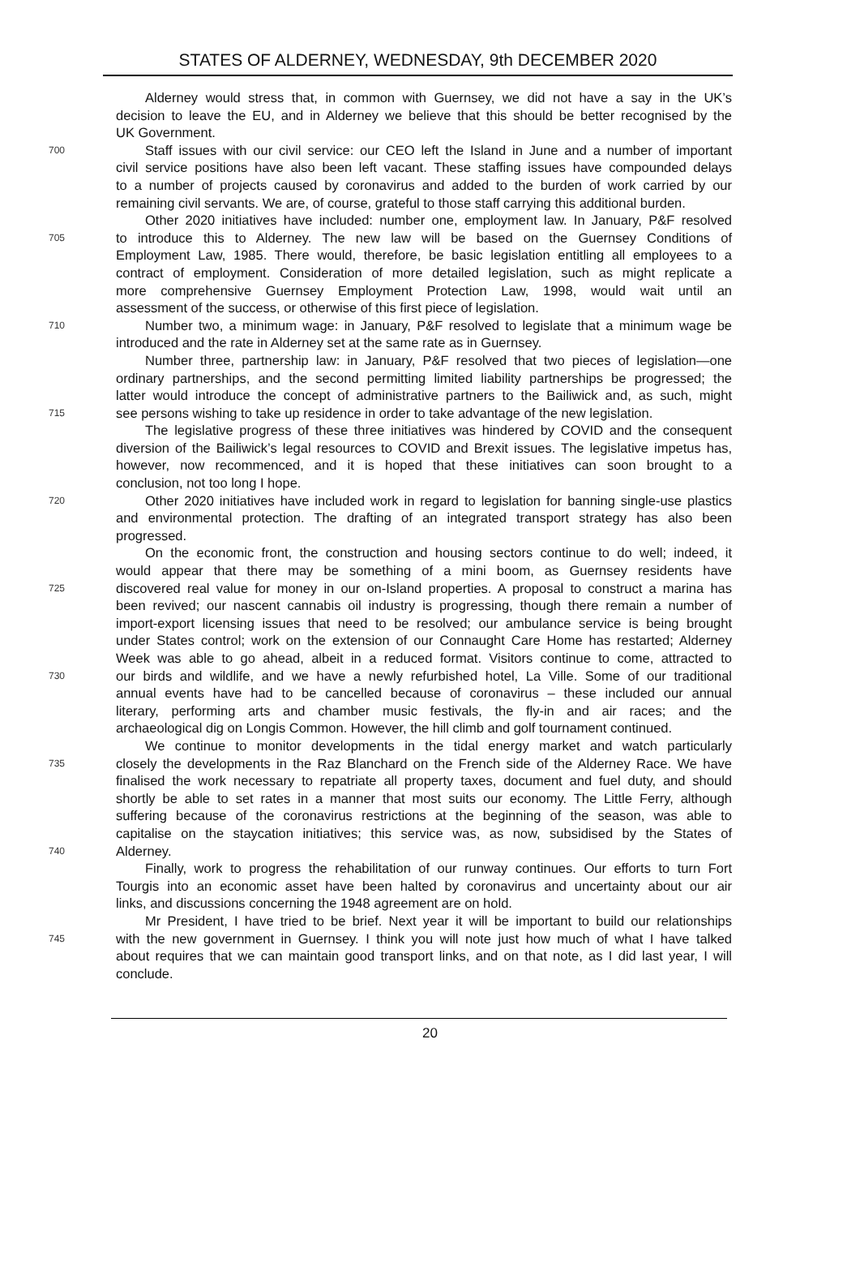STATES OF ALDERNEY, WEDNESDAY, 9th DECEMBER 2020
Alderney would stress that, in common with Guernsey, we did not have a say in the UK’s
decision to leave the EU, and in Alderney we believe that this should be better recognised by the
UK Government.
700 Staff issues with our civil service: our CEO left the Island in June and a number of important
civil service positions have also been left vacant. These staffing issues have compounded delays
to a number of projects caused by coronavirus and added to the burden of work carried by our
remaining civil servants. We are, of course, grateful to those staff carrying this additional burden.
Other 2020 initiatives have included: number one, employment law. In January, P&F resolved
705 to introduce this to Alderney. The new law will be based on the Guernsey Conditions of
Employment Law, 1985. There would, therefore, be basic legislation entitling all employees to a
contract of employment. Consideration of more detailed legislation, such as might replicate a
more comprehensive Guernsey Employment Protection Law, 1998, would wait until an
assessment of the success, or otherwise of this first piece of legislation.
710 Number two, a minimum wage: in January, P&F resolved to legislate that a minimum wage be
introduced and the rate in Alderney set at the same rate as in Guernsey.
Number three, partnership law: in January, P&F resolved that two pieces of legislation—one
ordinary partnerships, and the second permitting limited liability partnerships be progressed; the
latter would introduce the concept of administrative partners to the Bailiwick and, as such, might
715 see persons wishing to take up residence in order to take advantage of the new legislation.
The legislative progress of these three initiatives was hindered by COVID and the consequent
diversion of the Bailiwick’s legal resources to COVID and Brexit issues. The legislative impetus has,
however, now recommenced, and it is hoped that these initiatives can soon brought to a
conclusion, not too long I hope.
720 Other 2020 initiatives have included work in regard to legislation for banning single-use plastics
and environmental protection. The drafting of an integrated transport strategy has also been
progressed.
On the economic front, the construction and housing sectors continue to do well; indeed, it
would appear that there may be something of a mini boom, as Guernsey residents have
725 discovered real value for money in our on-Island properties. A proposal to construct a marina has
been revived; our nascent cannabis oil industry is progressing, though there remain a number of
import-export licensing issues that need to be resolved; our ambulance service is being brought
under States control; work on the extension of our Connaught Care Home has restarted; Alderney
Week was able to go ahead, albeit in a reduced format. Visitors continue to come, attracted to
730 our birds and wildlife, and we have a newly refurbished hotel, La Ville. Some of our traditional
annual events have had to be cancelled because of coronavirus – these included our annual
literary, performing arts and chamber music festivals, the fly-in and air races; and the
archaeological dig on Longis Common. However, the hill climb and golf tournament continued.
We continue to monitor developments in the tidal energy market and watch particularly
735 closely the developments in the Raz Blanchard on the French side of the Alderney Race. We have
finalised the work necessary to repatriate all property taxes, document and fuel duty, and should
shortly be able to set rates in a manner that most suits our economy. The Little Ferry, although
suffering because of the coronavirus restrictions at the beginning of the season, was able to
capitalise on the staycation initiatives; this service was, as now, subsidised by the States of
740 Alderney.
Finally, work to progress the rehabilitation of our runway continues. Our efforts to turn Fort
Tourgis into an economic asset have been halted by coronavirus and uncertainty about our air
links, and discussions concerning the 1948 agreement are on hold.
Mr President, I have tried to be brief. Next year it will be important to build our relationships
745 with the new government in Guernsey. I think you will note just how much of what I have talked
about requires that we can maintain good transport links, and on that note, as I did last year, I will
conclude.
20